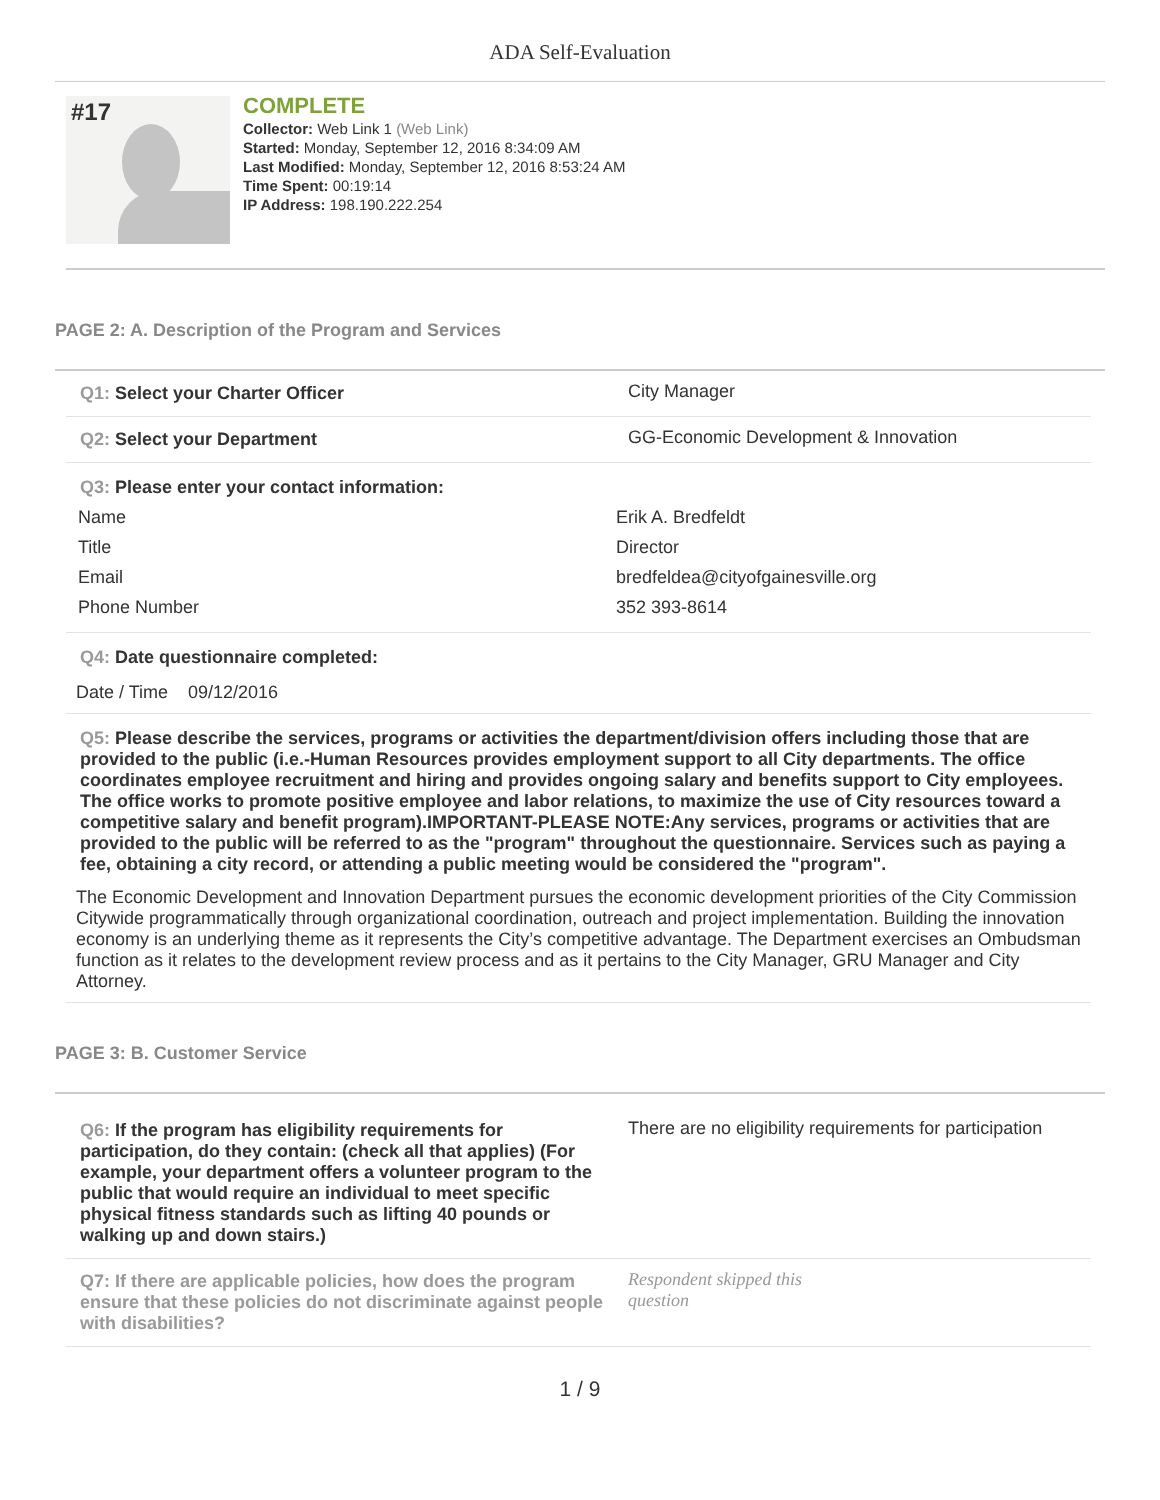ADA Self-Evaluation
#17
COMPLETE
Collector: Web Link 1 (Web Link)
Started: Monday, September 12, 2016 8:34:09 AM
Last Modified: Monday, September 12, 2016 8:53:24 AM
Time Spent: 00:19:14
IP Address: 198.190.222.254
PAGE 2: A. Description of the Program and Services
Q1: Select your Charter Officer City Manager
Q2: Select your Department GG-Economic Development & Innovation
Q3: Please enter your contact information:
Name Erik A. Bredfeldt
Title Director
Email bredfeldea@cityofgainesville.org
Phone Number 352 393-8614
Q4: Date questionnaire completed:
Date / Time 09/12/2016
Q5: Please describe the services, programs or activities the department/division offers including those that are provided to the public (i.e.-Human Resources provides employment support to all City departments. The office coordinates employee recruitment and hiring and provides ongoing salary and benefits support to City employees. The office works to promote positive employee and labor relations, to maximize the use of City resources toward a competitive salary and benefit program).IMPORTANT-PLEASE NOTE:Any services, programs or activities that are provided to the public will be referred to as the "program" throughout the questionnaire. Services such as paying a fee, obtaining a city record, or attending a public meeting would be considered the "program".
The Economic Development and Innovation Department pursues the economic development priorities of the City Commission Citywide programmatically through organizational coordination, outreach and project implementation. Building the innovation economy is an underlying theme as it represents the City’s competitive advantage. The Department exercises an Ombudsman function as it relates to the development review process and as it pertains to the City Manager, GRU Manager and City Attorney.
PAGE 3: B. Customer Service
Q6: If the program has eligibility requirements for participation, do they contain: (check all that applies) (For example, your department offers a volunteer program to the public that would require an individual to meet specific physical fitness standards such as lifting 40 pounds or walking up and down stairs.)
There are no eligibility requirements for participation
Q7: If there are applicable policies, how does the program ensure that these policies do not discriminate against people with disabilities?
Respondent skipped this
question
1 / 9